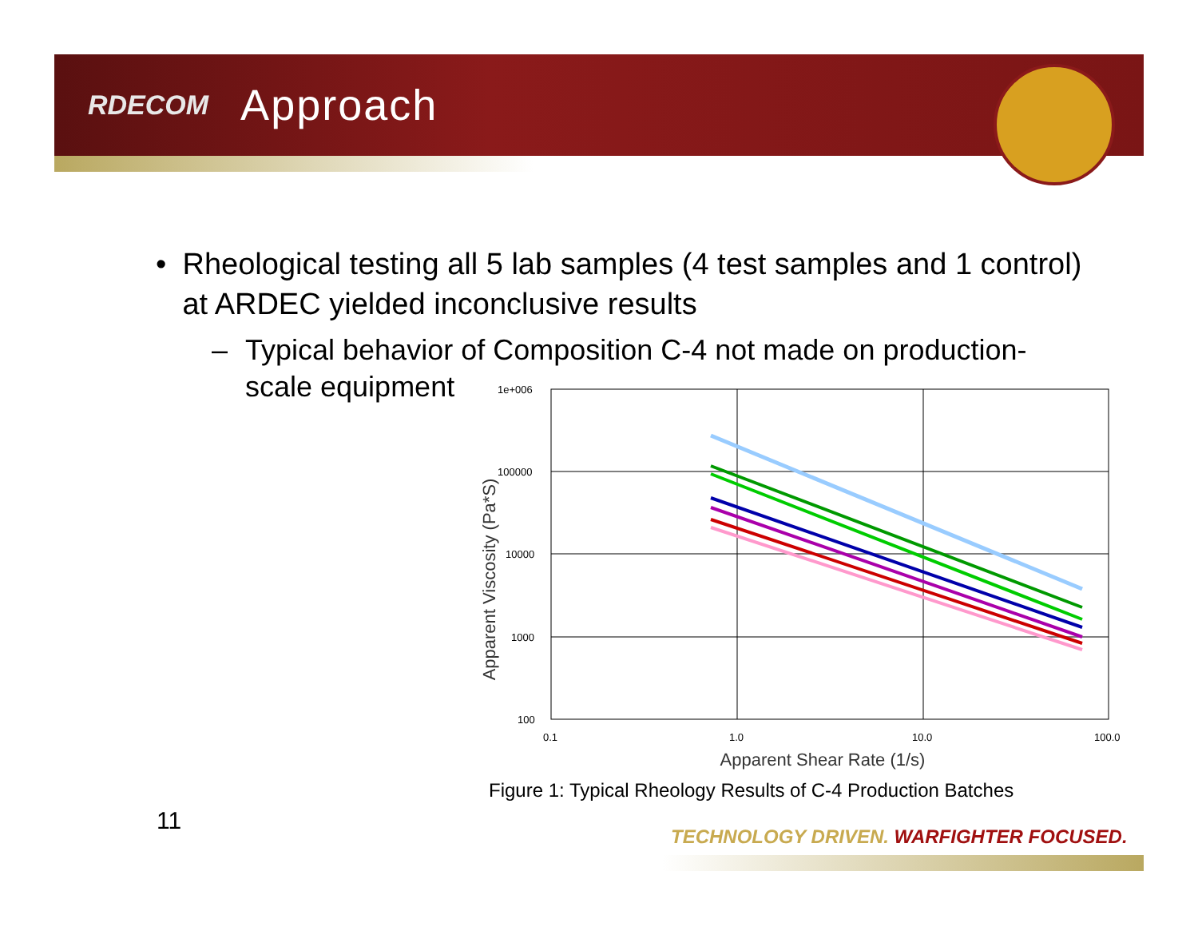RDECOM Approach
• Rheological testing all 5 lab samples (4 test samples and 1 control) at ARDEC yielded inconclusive results
– Typical behavior of Composition C-4 not made on production-
scale equipment
Apparent Viscosity (Pa*S)
1e+006
100000
10000
1000
100
0.1
1.0
10.0
100.0
Apparent Shear Rate (1/s)
Figure 1: Typical Rheology Results of C-4 Production Batches
11
TECHNOLOGY DRIVEN. WARFIGHTER FOCUSED.